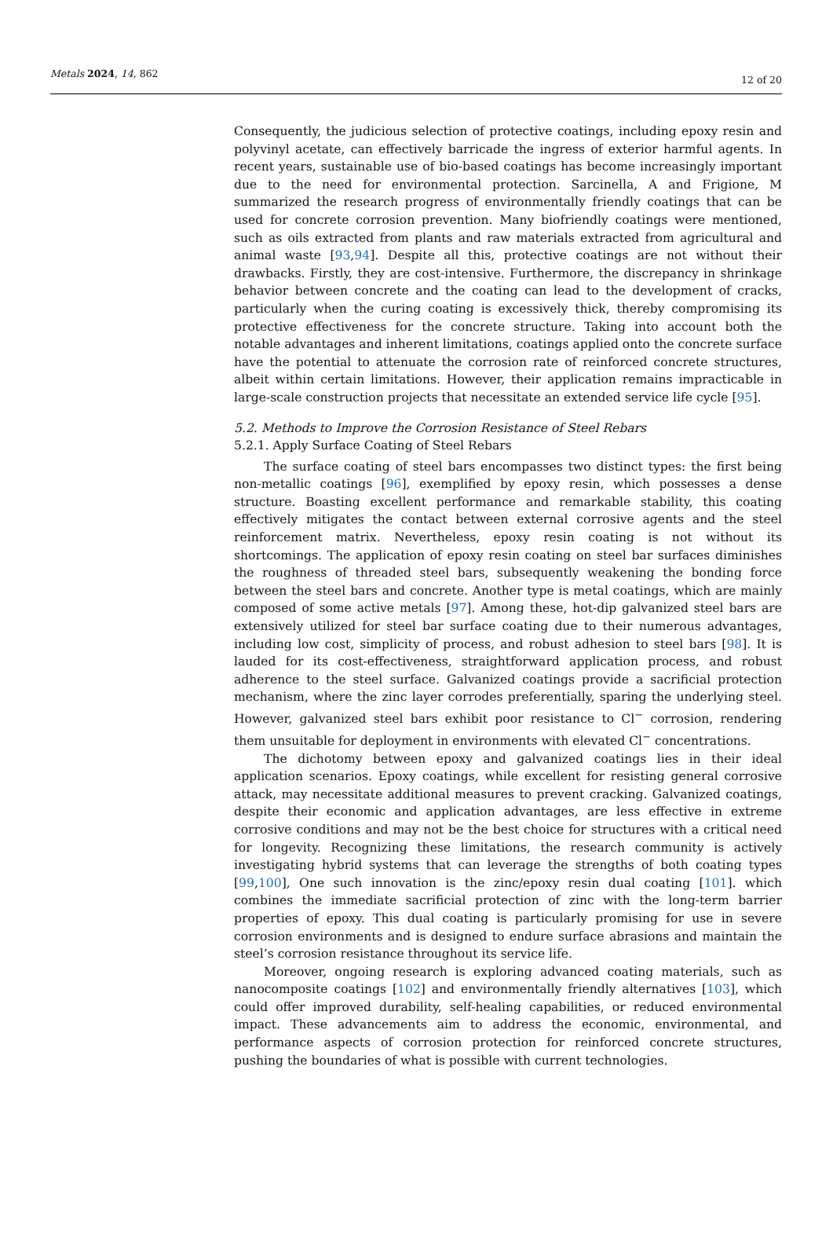Metals 2024, 14, 862
12 of 20
Consequently, the judicious selection of protective coatings, including epoxy resin and polyvinyl acetate, can effectively barricade the ingress of exterior harmful agents. In recent years, sustainable use of bio-based coatings has become increasingly important due to the need for environmental protection. Sarcinella, A and Frigione, M summarized the research progress of environmentally friendly coatings that can be used for concrete corrosion prevention. Many biofriendly coatings were mentioned, such as oils extracted from plants and raw materials extracted from agricultural and animal waste [93,94]. Despite all this, protective coatings are not without their drawbacks. Firstly, they are cost-intensive. Furthermore, the discrepancy in shrinkage behavior between concrete and the coating can lead to the development of cracks, particularly when the curing coating is excessively thick, thereby compromising its protective effectiveness for the concrete structure. Taking into account both the notable advantages and inherent limitations, coatings applied onto the concrete surface have the potential to attenuate the corrosion rate of reinforced concrete structures, albeit within certain limitations. However, their application remains impracticable in large-scale construction projects that necessitate an extended service life cycle [95].
5.2. Methods to Improve the Corrosion Resistance of Steel Rebars
5.2.1. Apply Surface Coating of Steel Rebars
The surface coating of steel bars encompasses two distinct types: the first being non-metallic coatings [96], exemplified by epoxy resin, which possesses a dense structure. Boasting excellent performance and remarkable stability, this coating effectively mitigates the contact between external corrosive agents and the steel reinforcement matrix. Nevertheless, epoxy resin coating is not without its shortcomings. The application of epoxy resin coating on steel bar surfaces diminishes the roughness of threaded steel bars, subsequently weakening the bonding force between the steel bars and concrete. Another type is metal coatings, which are mainly composed of some active metals [97]. Among these, hot-dip galvanized steel bars are extensively utilized for steel bar surface coating due to their numerous advantages, including low cost, simplicity of process, and robust adhesion to steel bars [98]. It is lauded for its cost-effectiveness, straightforward application process, and robust adherence to the steel surface. Galvanized coatings provide a sacrificial protection mechanism, where the zinc layer corrodes preferentially, sparing the underlying steel. However, galvanized steel bars exhibit poor resistance to Cl<sup>−</sup> corrosion, rendering them unsuitable for deployment in environments with elevated Cl<sup>−</sup> concentrations.
The dichotomy between epoxy and galvanized coatings lies in their ideal application scenarios. Epoxy coatings, while excellent for resisting general corrosive attack, may necessitate additional measures to prevent cracking. Galvanized coatings, despite their economic and application advantages, are less effective in extreme corrosive conditions and may not be the best choice for structures with a critical need for longevity. Recognizing these limitations, the research community is actively investigating hybrid systems that can leverage the strengths of both coating types [99,100], One such innovation is the zinc/epoxy resin dual coating [101]. which combines the immediate sacrificial protection of zinc with the long-term barrier properties of epoxy. This dual coating is particularly promising for use in severe corrosion environments and is designed to endure surface abrasions and maintain the steel’s corrosion resistance throughout its service life.
Moreover, ongoing research is exploring advanced coating materials, such as nanocomposite coatings [102] and environmentally friendly alternatives [103], which could offer improved durability, self-healing capabilities, or reduced environmental impact. These advancements aim to address the economic, environmental, and performance aspects of corrosion protection for reinforced concrete structures, pushing the boundaries of what is possible with current technologies.